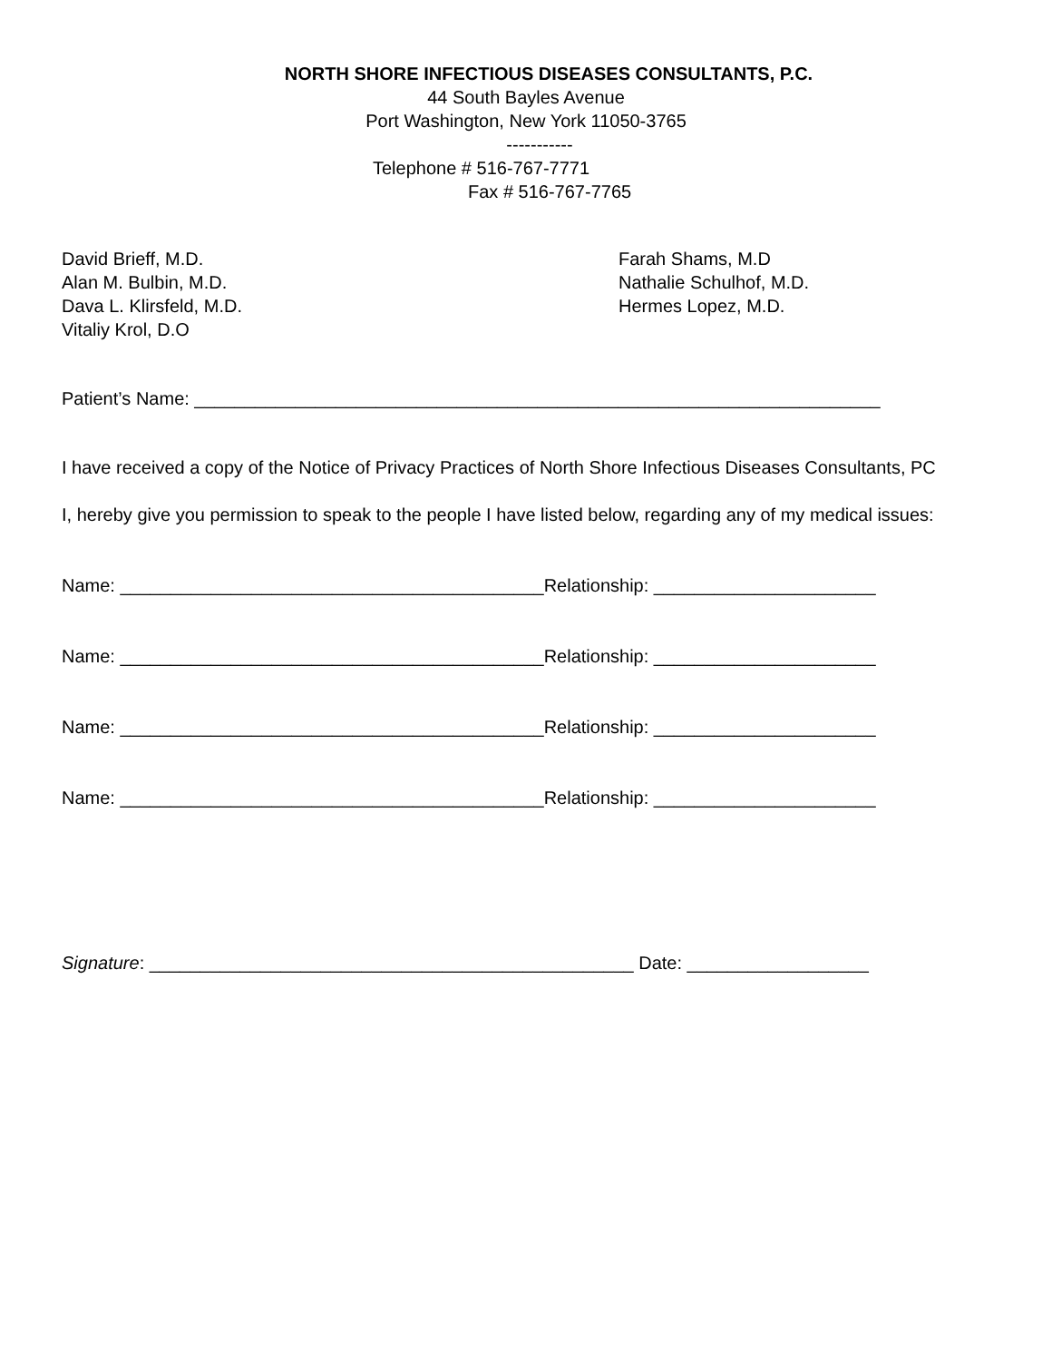NORTH SHORE INFECTIOUS DISEASES CONSULTANTS, P.C.
44 South Bayles Avenue
Port Washington, New York 11050-3765
-----------
Telephone # 516-767-7771
Fax # 516-767-7765
David Brieff, M.D.
Alan M. Bulbin, M.D.
Dava L. Klirsfeld, M.D.
Vitaliy Krol, D.O
Farah Shams, M.D
Nathalie Schulhof, M.D.
Hermes Lopez, M.D.
Patient’s Name: ____________________________________________________________________
I have received a copy of the Notice of Privacy Practices of North Shore Infectious Diseases Consultants, PC
I, hereby give you permission to speak to the people I have listed below, regarding any of my medical issues:
Name: __________________________________________Relationship: ______________________
Name: __________________________________________Relationship: ______________________
Name: __________________________________________Relationship: ______________________
Name: __________________________________________Relationship: ______________________
Signature: ________________________________________________ Date: __________________